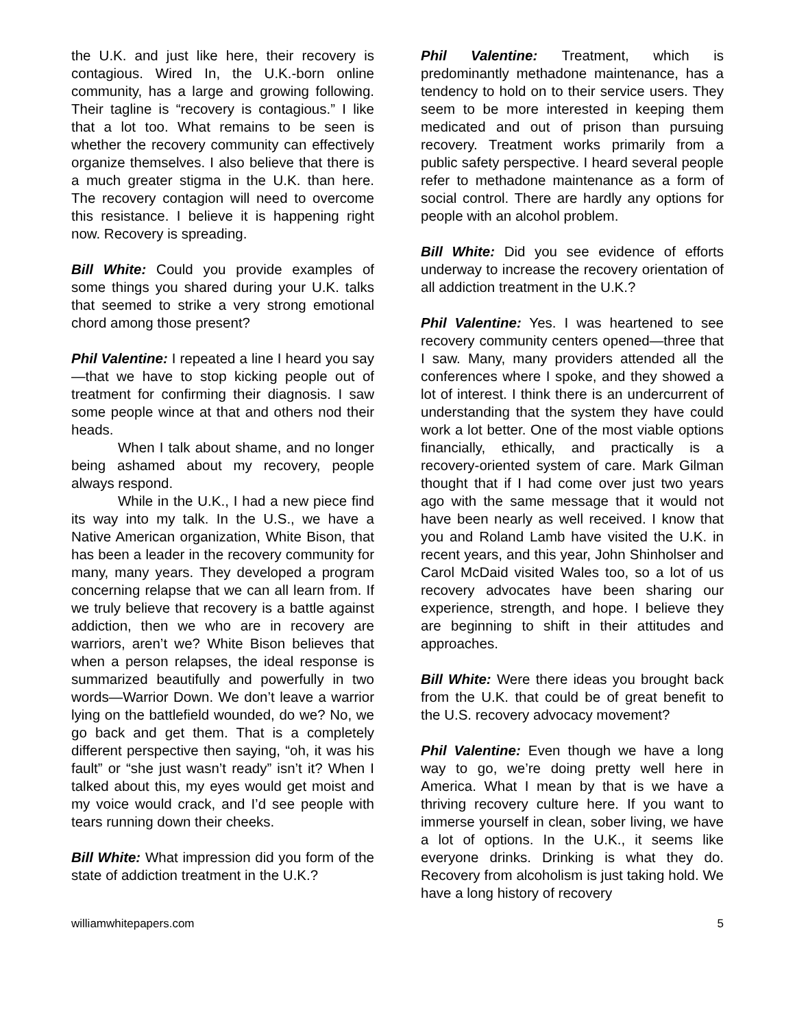the U.K. and just like here, their recovery is contagious. Wired In, the U.K.-born online community, has a large and growing following. Their tagline is “recovery is contagious.” I like that a lot too. What remains to be seen is whether the recovery community can effectively organize themselves. I also believe that there is a much greater stigma in the U.K. than here. The recovery contagion will need to overcome this resistance. I believe it is happening right now. Recovery is spreading.
Bill White: Could you provide examples of some things you shared during your U.K. talks that seemed to strike a very strong emotional chord among those present?
Phil Valentine: I repeated a line I heard you say—that we have to stop kicking people out of treatment for confirming their diagnosis. I saw some people wince at that and others nod their heads.
When I talk about shame, and no longer being ashamed about my recovery, people always respond.
While in the U.K., I had a new piece find its way into my talk. In the U.S., we have a Native American organization, White Bison, that has been a leader in the recovery community for many, many years. They developed a program concerning relapse that we can all learn from. If we truly believe that recovery is a battle against addiction, then we who are in recovery are warriors, aren’t we? White Bison believes that when a person relapses, the ideal response is summarized beautifully and powerfully in two words—Warrior Down. We don’t leave a warrior lying on the battlefield wounded, do we? No, we go back and get them. That is a completely different perspective then saying, “oh, it was his fault” or “she just wasn’t ready” isn’t it? When I talked about this, my eyes would get moist and my voice would crack, and I’d see people with tears running down their cheeks.
Bill White: What impression did you form of the state of addiction treatment in the U.K.?
Phil Valentine: Treatment, which is predominantly methadone maintenance, has a tendency to hold on to their service users. They seem to be more interested in keeping them medicated and out of prison than pursuing recovery. Treatment works primarily from a public safety perspective. I heard several people refer to methadone maintenance as a form of social control. There are hardly any options for people with an alcohol problem.
Bill White: Did you see evidence of efforts underway to increase the recovery orientation of all addiction treatment in the U.K.?
Phil Valentine: Yes. I was heartened to see recovery community centers opened—three that I saw. Many, many providers attended all the conferences where I spoke, and they showed a lot of interest. I think there is an undercurrent of understanding that the system they have could work a lot better. One of the most viable options financially, ethically, and practically is a recovery-oriented system of care. Mark Gilman thought that if I had come over just two years ago with the same message that it would not have been nearly as well received. I know that you and Roland Lamb have visited the U.K. in recent years, and this year, John Shinholser and Carol McDaid visited Wales too, so a lot of us recovery advocates have been sharing our experience, strength, and hope. I believe they are beginning to shift in their attitudes and approaches.
Bill White: Were there ideas you brought back from the U.K. that could be of great benefit to the U.S. recovery advocacy movement?
Phil Valentine: Even though we have a long way to go, we’re doing pretty well here in America. What I mean by that is we have a thriving recovery culture here. If you want to immerse yourself in clean, sober living, we have a lot of options. In the U.K., it seems like everyone drinks. Drinking is what they do. Recovery from alcoholism is just taking hold. We have a long history of recovery
williamwhitepapers.com 5